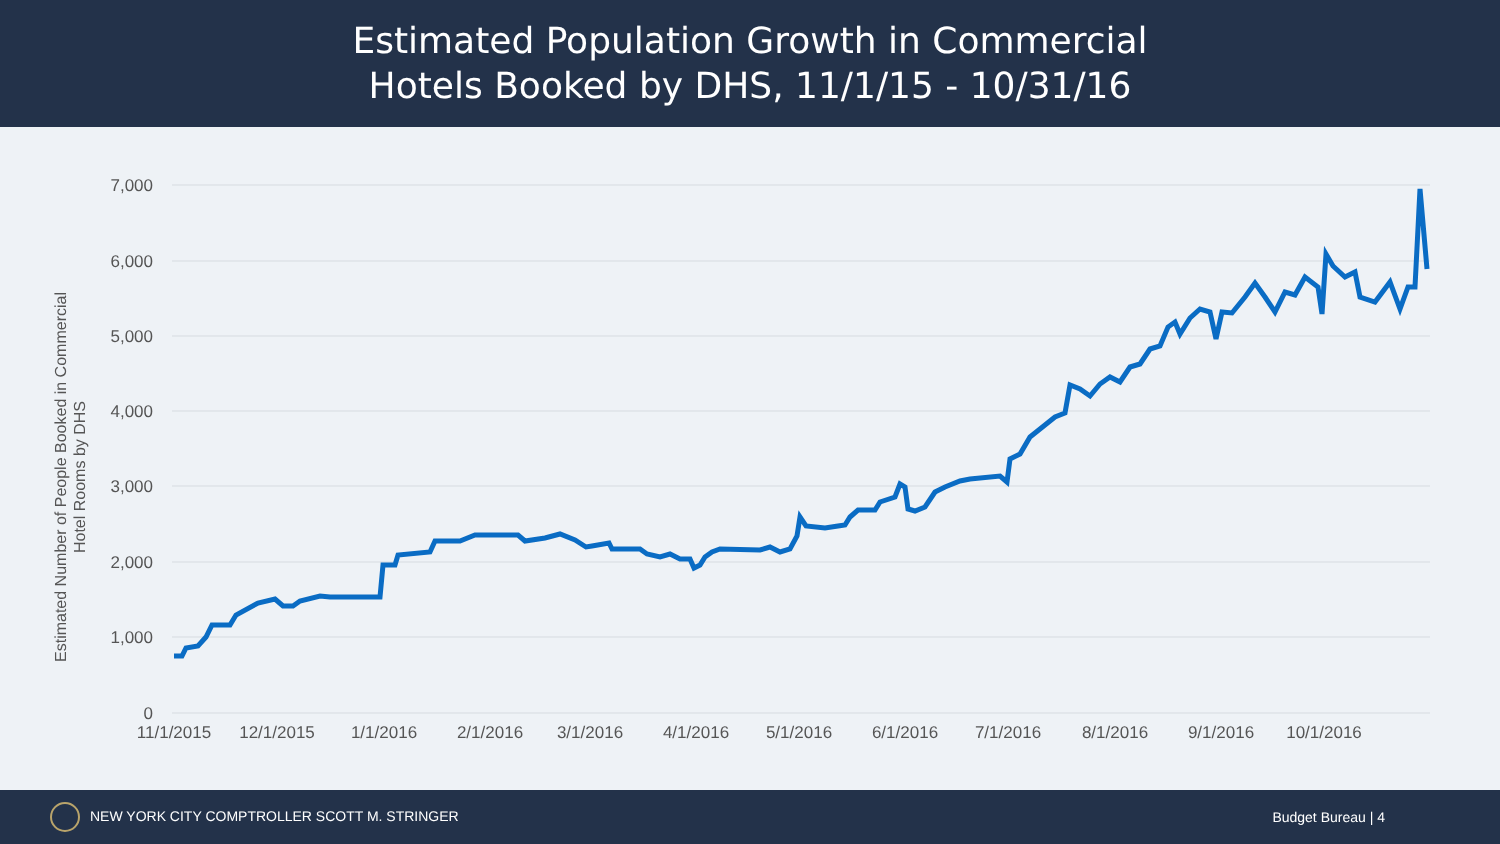Estimated Population Growth in Commercial
Hotels Booked by DHS, 11/1/15 - 10/31/16
Estimated Number of People Booked in Commercial
Hotel Rooms by DHS
7,000
6,000
5,000
4,000
3,000
2,000
1,000
0
11/1/2015
12/1/2015
1/1/2016
2/1/2016
3/1/2016
4/1/2016
5/1/2016
6/1/2016
7/1/2016
8/1/2016
9/1/2016
10/1/2016
NEW YORK CITY COMPTROLLER SCOTT M. STRINGER Budget Bureau | 4